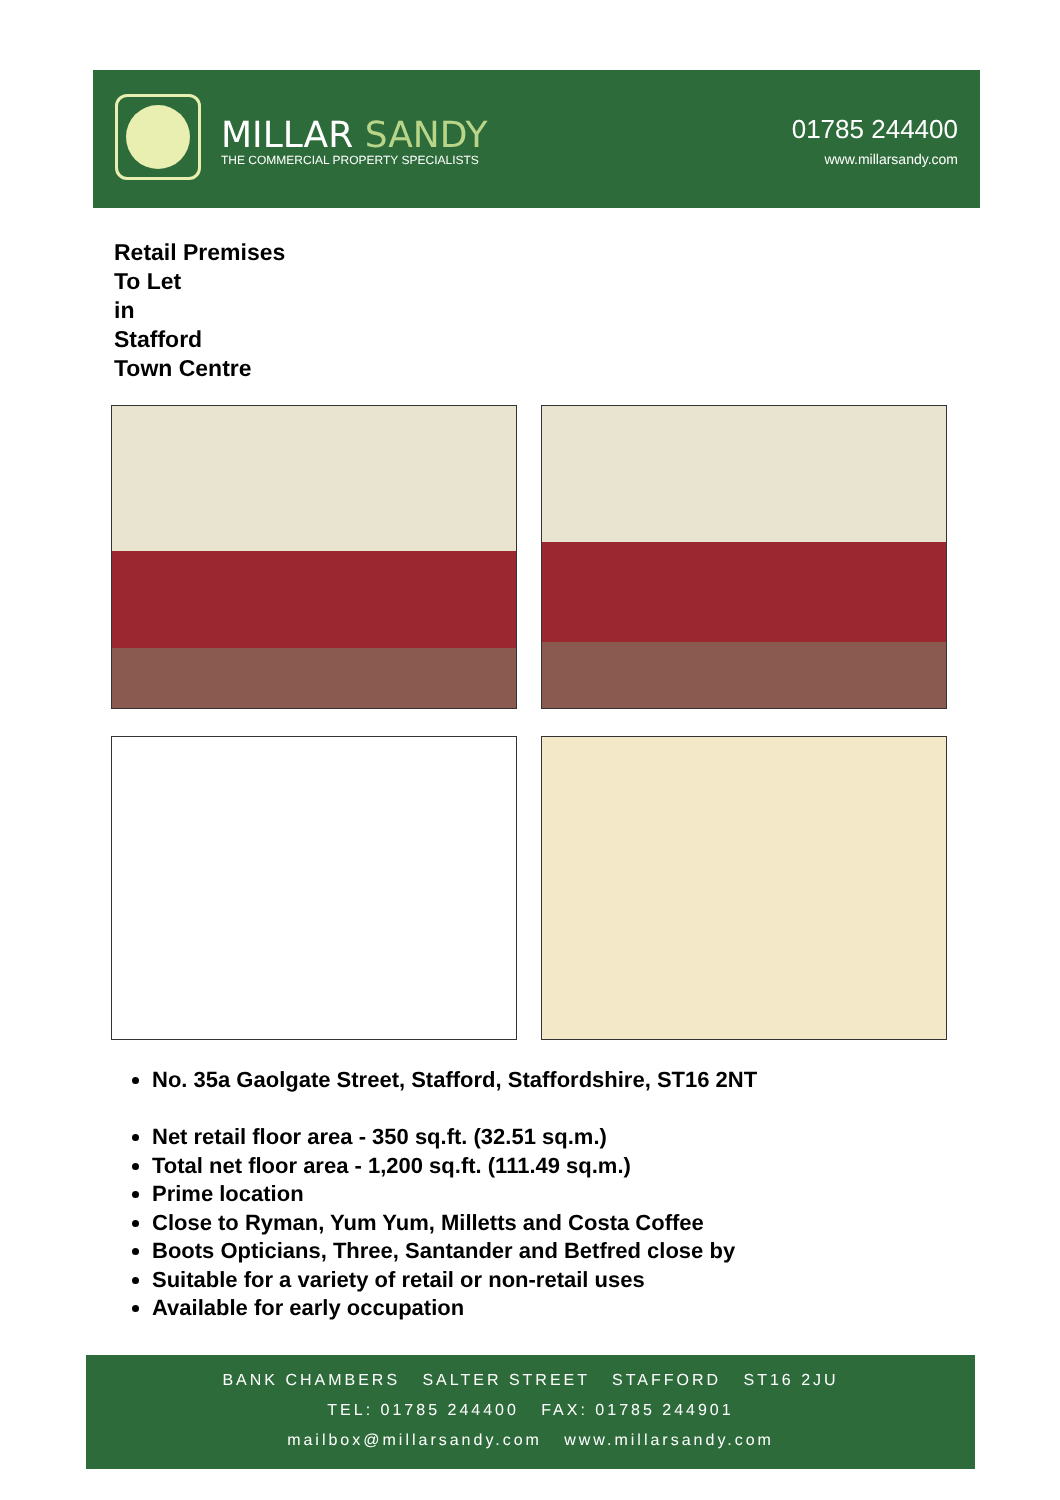MILLAR SANDY
THE COMMERCIAL PROPERTY SPECIALISTS
01785 244400
www.millarsandy.com
Retail Premises
To Let
in
Stafford
Town Centre
No. 35a Gaolgate Street, Stafford, Staffordshire, ST16 2NT
Net retail floor area - 350 sq.ft. (32.51 sq.m.)
Total net floor area - 1,200 sq.ft. (111.49 sq.m.)
Prime location
Close to Ryman, Yum Yum, Milletts and Costa Coffee
Boots Opticians, Three, Santander and Betfred close by
Suitable for a variety of retail or non-retail uses
Available for early occupation
BANK CHAMBERS SALTER STREET STAFFORD ST16 2JU
TEL: 01785 244400 FAX: 01785 244901
mailbox@millarsandy.com www.millarsandy.com